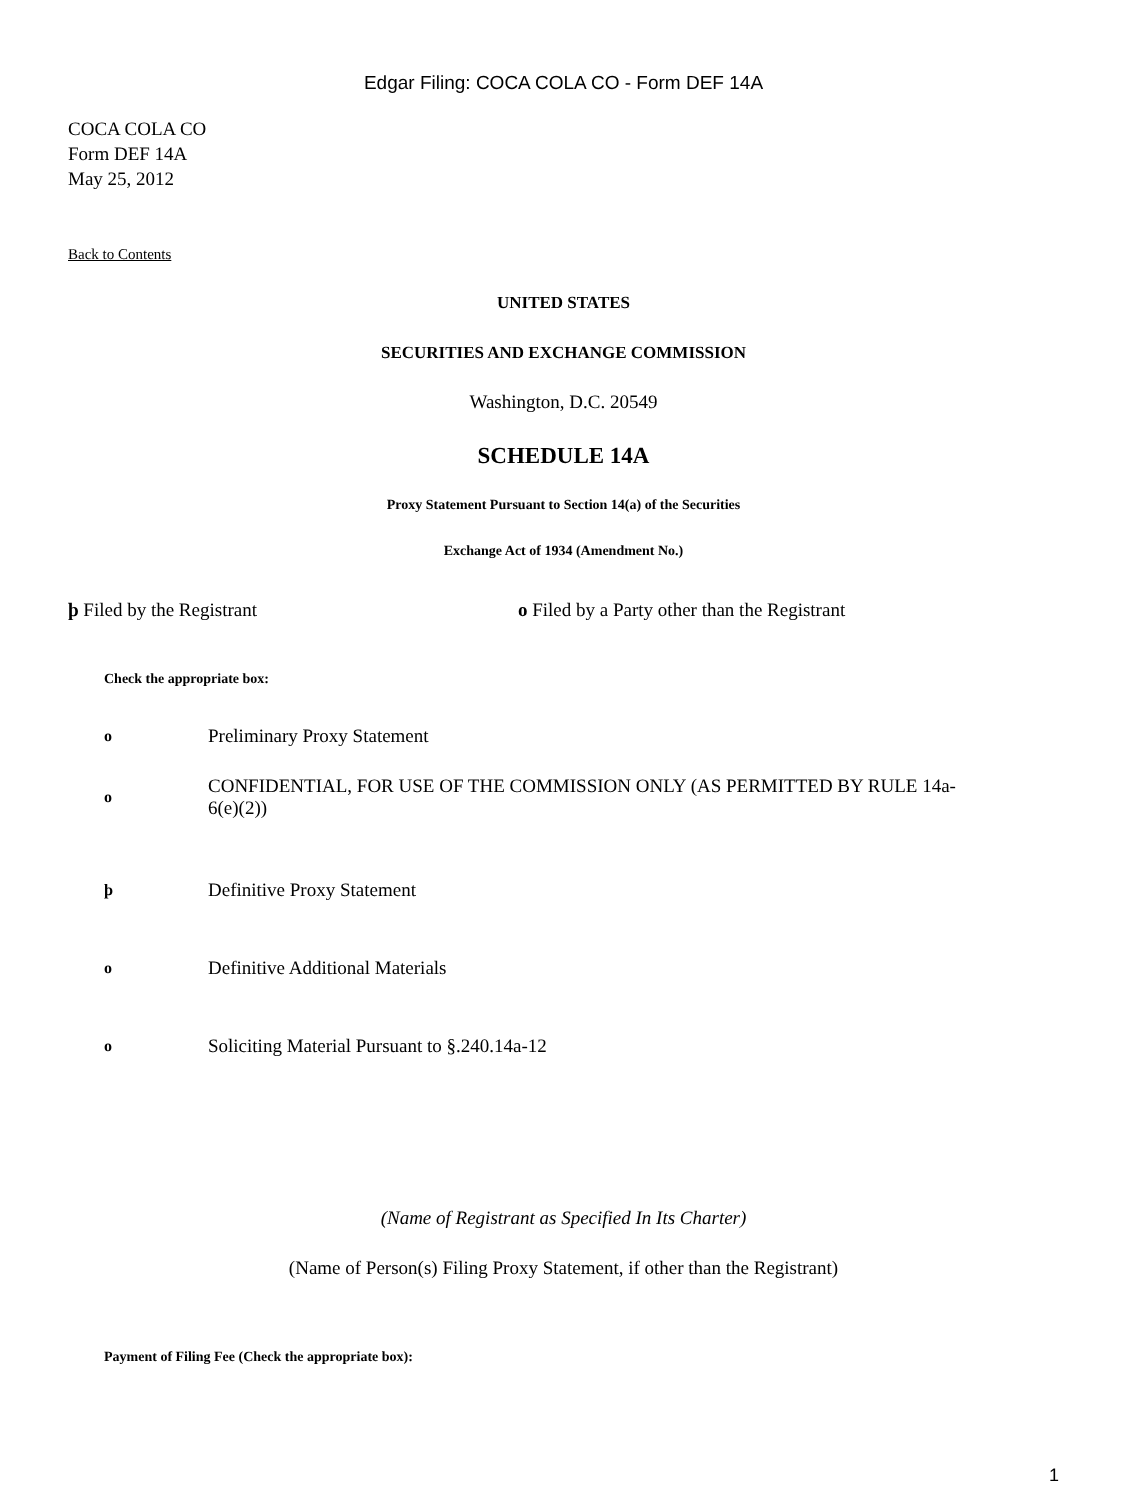Edgar Filing: COCA COLA CO - Form DEF 14A
COCA COLA CO
Form DEF 14A
May 25, 2012
Back to Contents
UNITED STATES
SECURITIES AND EXCHANGE COMMISSION
Washington, D.C. 20549
SCHEDULE 14A
Proxy Statement Pursuant to Section 14(a) of the Securities
Exchange Act of 1934 (Amendment No.)
þ Filed by the Registrant o Filed by a Party other than the Registrant
Check the appropriate box:
o Preliminary Proxy Statement
o CONFIDENTIAL, FOR USE OF THE COMMISSION ONLY (AS PERMITTED BY RULE 14a-6(e)(2))
þ Definitive Proxy Statement
o Definitive Additional Materials
o Soliciting Material Pursuant to §.240.14a-12
(Name of Registrant as Specified In Its Charter)
(Name of Person(s) Filing Proxy Statement, if other than the Registrant)
Payment of Filing Fee (Check the appropriate box):
1